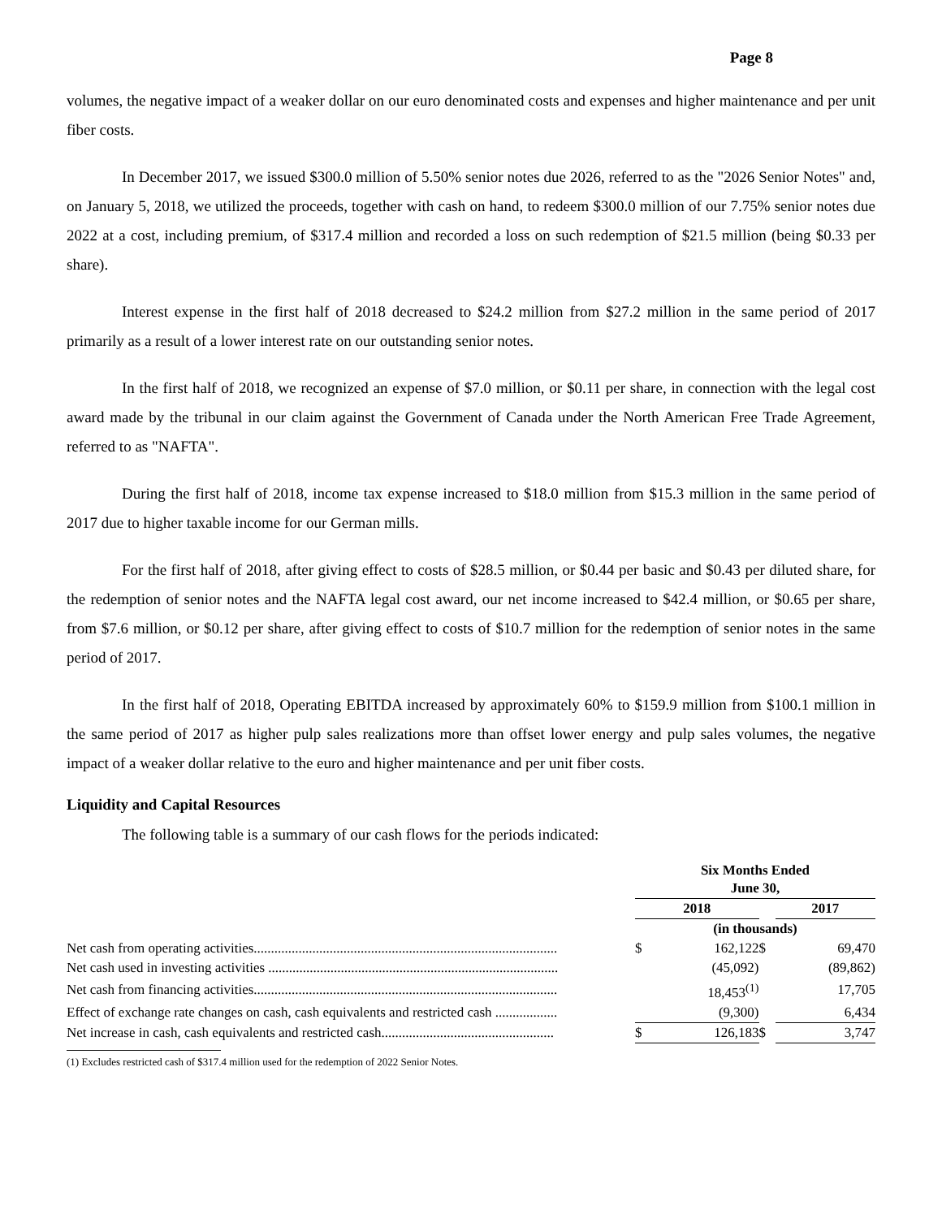Page 8
volumes, the negative impact of a weaker dollar on our euro denominated costs and expenses and higher maintenance and per unit fiber costs.
In December 2017, we issued $300.0 million of 5.50% senior notes due 2026, referred to as the "2026 Senior Notes" and, on January 5, 2018, we utilized the proceeds, together with cash on hand, to redeem $300.0 million of our 7.75% senior notes due 2022 at a cost, including premium, of $317.4 million and recorded a loss on such redemption of $21.5 million (being $0.33 per share).
Interest expense in the first half of 2018 decreased to $24.2 million from $27.2 million in the same period of 2017 primarily as a result of a lower interest rate on our outstanding senior notes.
In the first half of 2018, we recognized an expense of $7.0 million, or $0.11 per share, in connection with the legal cost award made by the tribunal in our claim against the Government of Canada under the North American Free Trade Agreement, referred to as "NAFTA".
During the first half of 2018, income tax expense increased to $18.0 million from $15.3 million in the same period of 2017 due to higher taxable income for our German mills.
For the first half of 2018, after giving effect to costs of $28.5 million, or $0.44 per basic and $0.43 per diluted share, for the redemption of senior notes and the NAFTA legal cost award, our net income increased to $42.4 million, or $0.65 per share, from $7.6 million, or $0.12 per share, after giving effect to costs of $10.7 million for the redemption of senior notes in the same period of 2017.
In the first half of 2018, Operating EBITDA increased by approximately 60% to $159.9 million from $100.1 million in the same period of 2017 as higher pulp sales realizations more than offset lower energy and pulp sales volumes, the negative impact of a weaker dollar relative to the euro and higher maintenance and per unit fiber costs.
Liquidity and Capital Resources
The following table is a summary of our cash flows for the periods indicated:
| | Six Months Ended June 30, | | | |
| --- | --- | --- | --- | --- |
| | 2018 | | | 2017 |
| | (in thousands) | | | |
| Net cash from operating activities........................................................................................ | $ | 162,122 | $ | 69,470 |
| Net cash used in investing activities .................................................................................... | | (45,092) | | (89,862) |
| Net cash from financing activities........................................................................................ | | 18,453<sup>(1)</sup> | | 17,705 |
| Effect of exchange rate changes on cash, cash equivalents and restricted cash .................. | | (9,300) | | 6,434 |
| Net increase in cash, cash equivalents and restricted cash.................................................. | $ | 126,183 | $ | 3,747 |
(1) Excludes restricted cash of $317.4 million used for the redemption of 2022 Senior Notes.